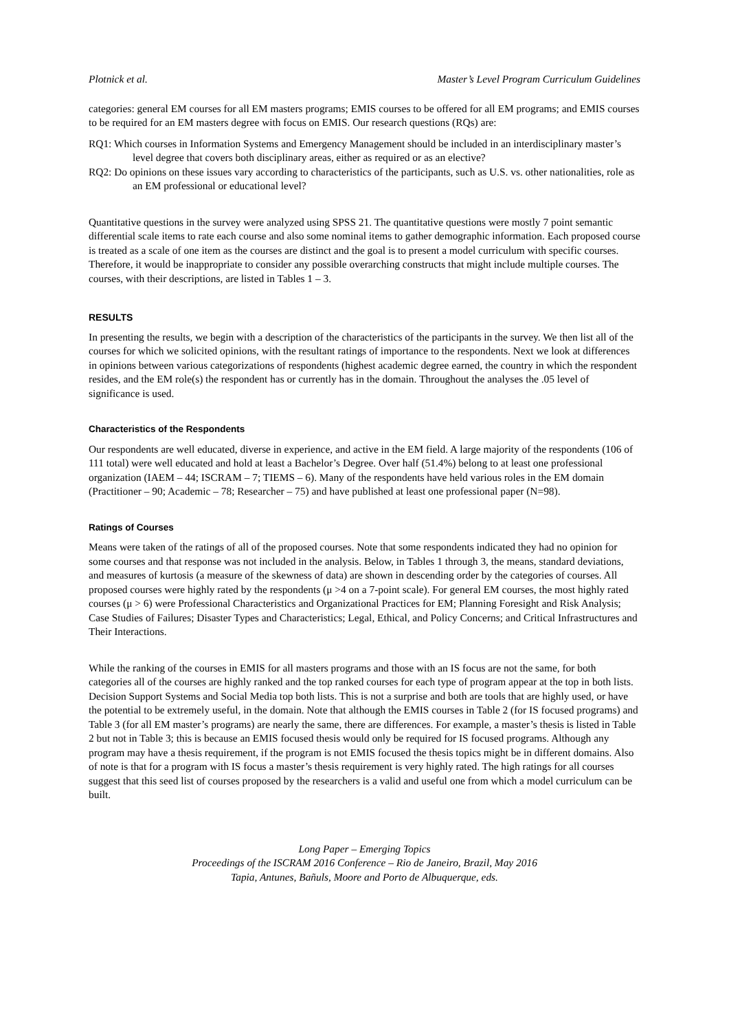Plotnick et al. Master’s Level Program Curriculum Guidelines
categories: general EM courses for all EM masters programs; EMIS courses to be offered for all EM programs; and EMIS courses to be required for an EM masters degree with focus on EMIS. Our research questions (RQs) are:
RQ1: Which courses in Information Systems and Emergency Management should be included in an interdisciplinary master’s level degree that covers both disciplinary areas, either as required or as an elective?
RQ2: Do opinions on these issues vary according to characteristics of the participants, such as U.S. vs. other nationalities, role as an EM professional or educational level?
Quantitative questions in the survey were analyzed using SPSS 21. The quantitative questions were mostly 7 point semantic differential scale items to rate each course and also some nominal items to gather demographic information. Each proposed course is treated as a scale of one item as the courses are distinct and the goal is to present a model curriculum with specific courses. Therefore, it would be inappropriate to consider any possible overarching constructs that might include multiple courses. The courses, with their descriptions, are listed in Tables 1 – 3.
RESULTS
In presenting the results, we begin with a description of the characteristics of the participants in the survey. We then list all of the courses for which we solicited opinions, with the resultant ratings of importance to the respondents. Next we look at differences in opinions between various categorizations of respondents (highest academic degree earned, the country in which the respondent resides, and the EM role(s) the respondent has or currently has in the domain. Throughout the analyses the .05 level of significance is used.
Characteristics of the Respondents
Our respondents are well educated, diverse in experience, and active in the EM field. A large majority of the respondents (106 of 111 total) were well educated and hold at least a Bachelor’s Degree. Over half (51.4%) belong to at least one professional organization (IAEM – 44; ISCRAM – 7; TIEMS – 6). Many of the respondents have held various roles in the EM domain (Practitioner – 90; Academic – 78; Researcher – 75) and have published at least one professional paper (N=98).
Ratings of Courses
Means were taken of the ratings of all of the proposed courses. Note that some respondents indicated they had no opinion for some courses and that response was not included in the analysis. Below, in Tables 1 through 3, the means, standard deviations, and measures of kurtosis (a measure of the skewness of data) are shown in descending order by the categories of courses. All proposed courses were highly rated by the respondents (μ >4 on a 7-point scale). For general EM courses, the most highly rated courses (μ > 6) were Professional Characteristics and Organizational Practices for EM; Planning Foresight and Risk Analysis; Case Studies of Failures; Disaster Types and Characteristics; Legal, Ethical, and Policy Concerns; and Critical Infrastructures and Their Interactions.
While the ranking of the courses in EMIS for all masters programs and those with an IS focus are not the same, for both categories all of the courses are highly ranked and the top ranked courses for each type of program appear at the top in both lists. Decision Support Systems and Social Media top both lists. This is not a surprise and both are tools that are highly used, or have the potential to be extremely useful, in the domain. Note that although the EMIS courses in Table 2 (for IS focused programs) and Table 3 (for all EM master’s programs) are nearly the same, there are differences. For example, a master’s thesis is listed in Table 2 but not in Table 3; this is because an EMIS focused thesis would only be required for IS focused programs. Although any program may have a thesis requirement, if the program is not EMIS focused the thesis topics might be in different domains. Also of note is that for a program with IS focus a master’s thesis requirement is very highly rated. The high ratings for all courses suggest that this seed list of courses proposed by the researchers is a valid and useful one from which a model curriculum can be built.
Long Paper – Emerging Topics
Proceedings of the ISCRAM 2016 Conference – Rio de Janeiro, Brazil, May 2016
Tapia, Antunes, Bañuls, Moore and Porto de Albuquerque, eds.